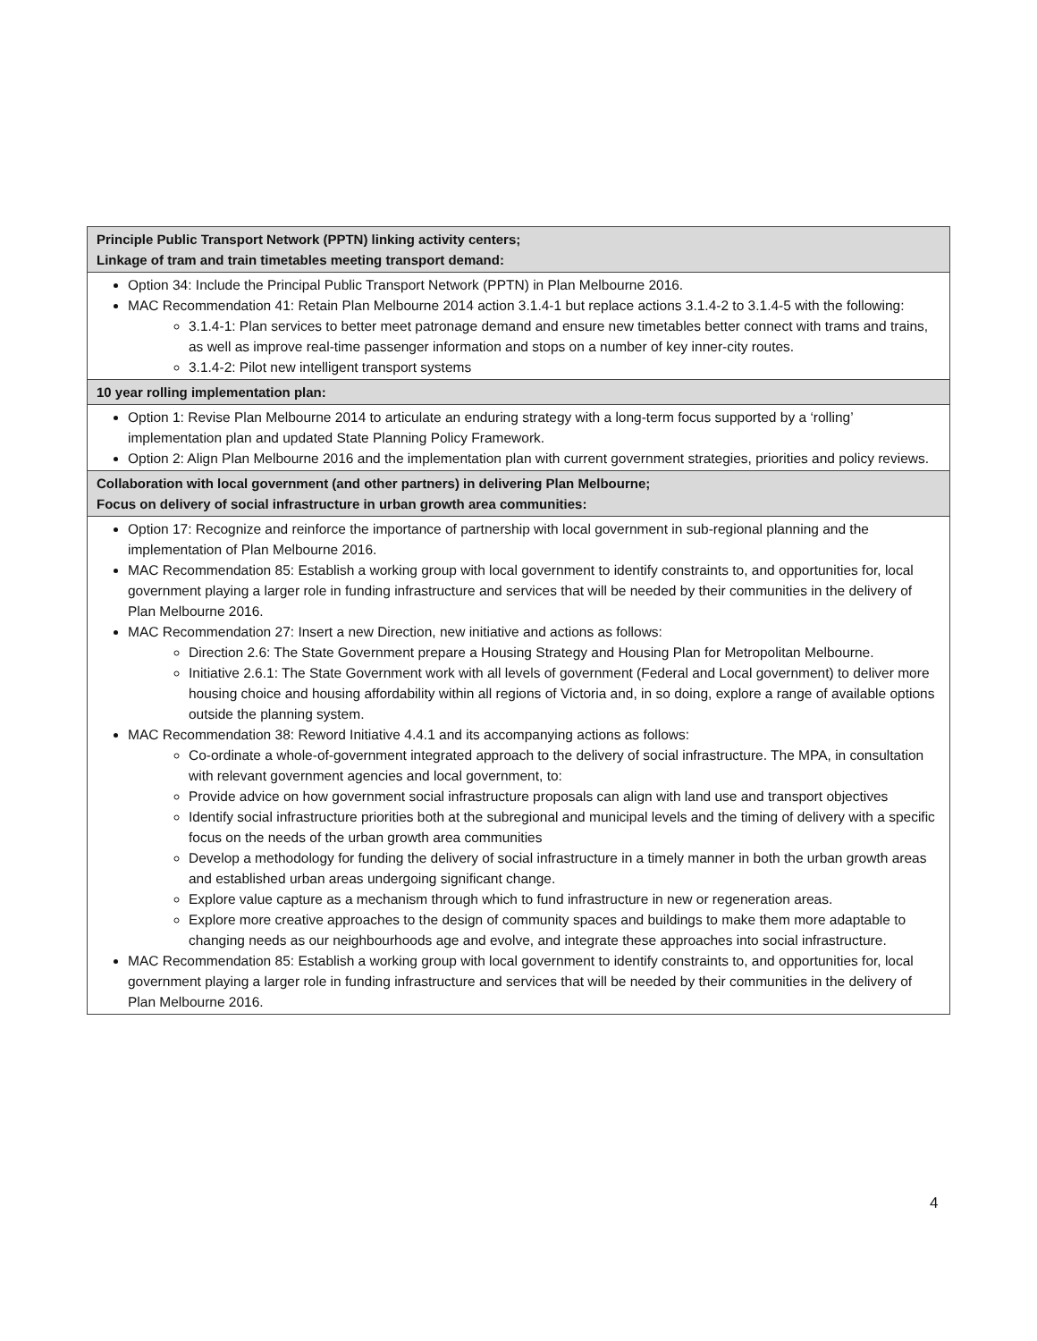| Principle Public Transport Network (PPTN) linking activity centers; Linkage of tram and train timetables meeting transport demand: |
| --- |
| Option 34: Include the Principal Public Transport Network (PPTN) in Plan Melbourne 2016. MAC Recommendation 41: Retain Plan Melbourne 2014 action 3.1.4-1 but replace actions 3.1.4-2 to 3.1.4-5 with the following: 3.1.4-1: Plan services to better meet patronage demand and ensure new timetables better connect with trams and trains, as well as improve real-time passenger information and stops on a number of key inner-city routes. 3.1.4-2: Pilot new intelligent transport systems |
| 10 year rolling implementation plan: |
| Option 1: Revise Plan Melbourne 2014 to articulate an enduring strategy with a long-term focus supported by a ‘rolling’ implementation plan and updated State Planning Policy Framework. Option 2: Align Plan Melbourne 2016 and the implementation plan with current government strategies, priorities and policy reviews. |
| Collaboration with local government (and other partners) in delivering Plan Melbourne; Focus on delivery of social infrastructure in urban growth area communities: |
| Option 17: Recognize and reinforce the importance of partnership with local government in sub-regional planning and the implementation of Plan Melbourne 2016. MAC Recommendation 85: Establish a working group with local government to identify constraints to, and opportunities for, local government playing a larger role in funding infrastructure and services that will be needed by their communities in the delivery of Plan Melbourne 2016. MAC Recommendation 27: Insert a new Direction, new initiative and actions as follows: Direction 2.6: The State Government prepare a Housing Strategy and Housing Plan for Metropolitan Melbourne. Initiative 2.6.1: The State Government work with all levels of government (Federal and Local government) to deliver more housing choice and housing affordability within all regions of Victoria and, in so doing, explore a range of available options outside the planning system. MAC Recommendation 38: Reword Initiative 4.4.1 and its accompanying actions as follows: Co-ordinate a whole-of-government integrated approach to the delivery of social infrastructure. The MPA, in consultation with relevant government agencies and local government, to: Provide advice on how government social infrastructure proposals can align with land use and transport objectives Identify social infrastructure priorities both at the subregional and municipal levels and the timing of delivery with a specific focus on the needs of the urban growth area communities Develop a methodology for funding the delivery of social infrastructure in a timely manner in both the urban growth areas and established urban areas undergoing significant change. Explore value capture as a mechanism through which to fund infrastructure in new or regeneration areas. Explore more creative approaches to the design of community spaces and buildings to make them more adaptable to changing needs as our neighbourhoods age and evolve, and integrate these approaches into social infrastructure. MAC Recommendation 85: Establish a working group with local government to identify constraints to, and opportunities for, local government playing a larger role in funding infrastructure and services that will be needed by their communities in the delivery of Plan Melbourne 2016. |
4